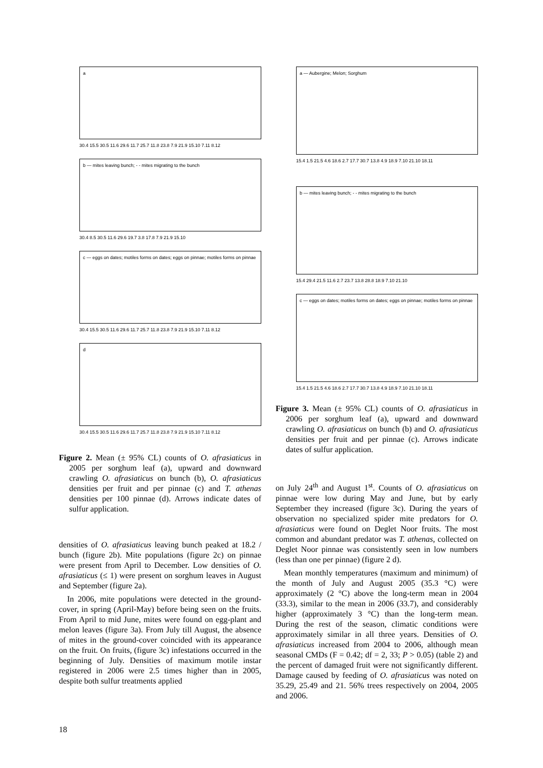a
30.4 15.5 30.5 11.6 29.6 11.7 25.7 11.8 23.8 7.9 21.9 15.10 7.11 8.12
b — mites leaving bunch; - - mites migrating to the bunch
30.4 8.5 30.5 11.6 29.6 19.7 3.8 17.8 7.9 21.9 15.10
c — eggs on dates; motiles forms on dates; eggs on pinnae; motiles forms on pinnae
30.4 15.5 30.5 11.6 29.6 11.7 25.7 11.8 23.8 7.9 21.9 15.10 7.11 8.12
d
30.4 15.5 30.5 11.6 29.6 11.7 25.7 11.8 23.8 7.9 21.9 15.10 7.11 8.12
Figure 2. Mean (± 95% CL) counts of O. afrasiaticus in 2005 per sorghum leaf (a), upward and downward crawling O. afrasiaticus on bunch (b), O. afrasiaticus densities per fruit and per pinnae (c) and T. athenas densities per 100 pinnae (d). Arrows indicate dates of sulfur application.
densities of O. afrasiaticus leaving bunch peaked at 18.2 / bunch (figure 2b). Mite populations (figure 2c) on pinnae were present from April to December. Low densities of O. afrasiaticus (≤ 1) were present on sorghum leaves in August and September (figure 2a).
In 2006, mite populations were detected in the ground-cover, in spring (April-May) before being seen on the fruits. From April to mid June, mites were found on egg-plant and melon leaves (figure 3a). From July till August, the absence of mites in the ground-cover coincided with its appearance on the fruit. On fruits, (figure 3c) infestations occurred in the beginning of July. Densities of maximum motile instar registered in 2006 were 2.5 times higher than in 2005, despite both sulfur treatments applied
a — Aubergine; Melon; Sorghum
15.4 1.5 21.5 4.6 18.6 2.7 17.7 30.7 13.8 4.9 18.9 7.10 21.10 18.11
b — mites leaving bunch; - - mites migrating to the bunch
15.4 29.4 21.5 11.6 2.7 23.7 13.8 28.8 18.9 7.10 21.10
c — eggs on dates; motiles forms on dates; eggs on pinnae; motiles forms on pinnae
15.4 1.5 21.5 4.6 18.6 2.7 17.7 30.7 13.8 4.9 18.9 7.10 21.10 18.11
Figure 3. Mean (± 95% CL) counts of O. afrasiaticus in 2006 per sorghum leaf (a), upward and downward crawling O. afrasiaticus on bunch (b) and O. afrasiaticus densities per fruit and per pinnae (c). Arrows indicate dates of sulfur application.
on July 24<sup>th</sup> and August 1<sup>st</sup>. Counts of O. afrasiaticus on pinnae were low during May and June, but by early September they increased (figure 3c). During the years of observation no specialized spider mite predators for O. afrasiaticus were found on Deglet Noor fruits. The most common and abundant predator was T. athenas, collected on Deglet Noor pinnae was consistently seen in low numbers (less than one per pinnae) (figure 2 d).
Mean monthly temperatures (maximum and minimum) of the month of July and August 2005 (35.3 °C) were approximately (2 °C) above the long-term mean in 2004 (33.3), similar to the mean in 2006 (33.7), and considerably higher (approximately 3 °C) than the long-term mean. During the rest of the season, climatic conditions were approximately similar in all three years. Densities of O. afrasiaticus increased from 2004 to 2006, although mean seasonal CMDs (F = 0.42; df = 2, 33; P > 0.05) (table 2) and the percent of damaged fruit were not significantly different. Damage caused by feeding of O. afrasiaticus was noted on 35.29, 25.49 and 21. 56% trees respectively on 2004, 2005 and 2006.
18